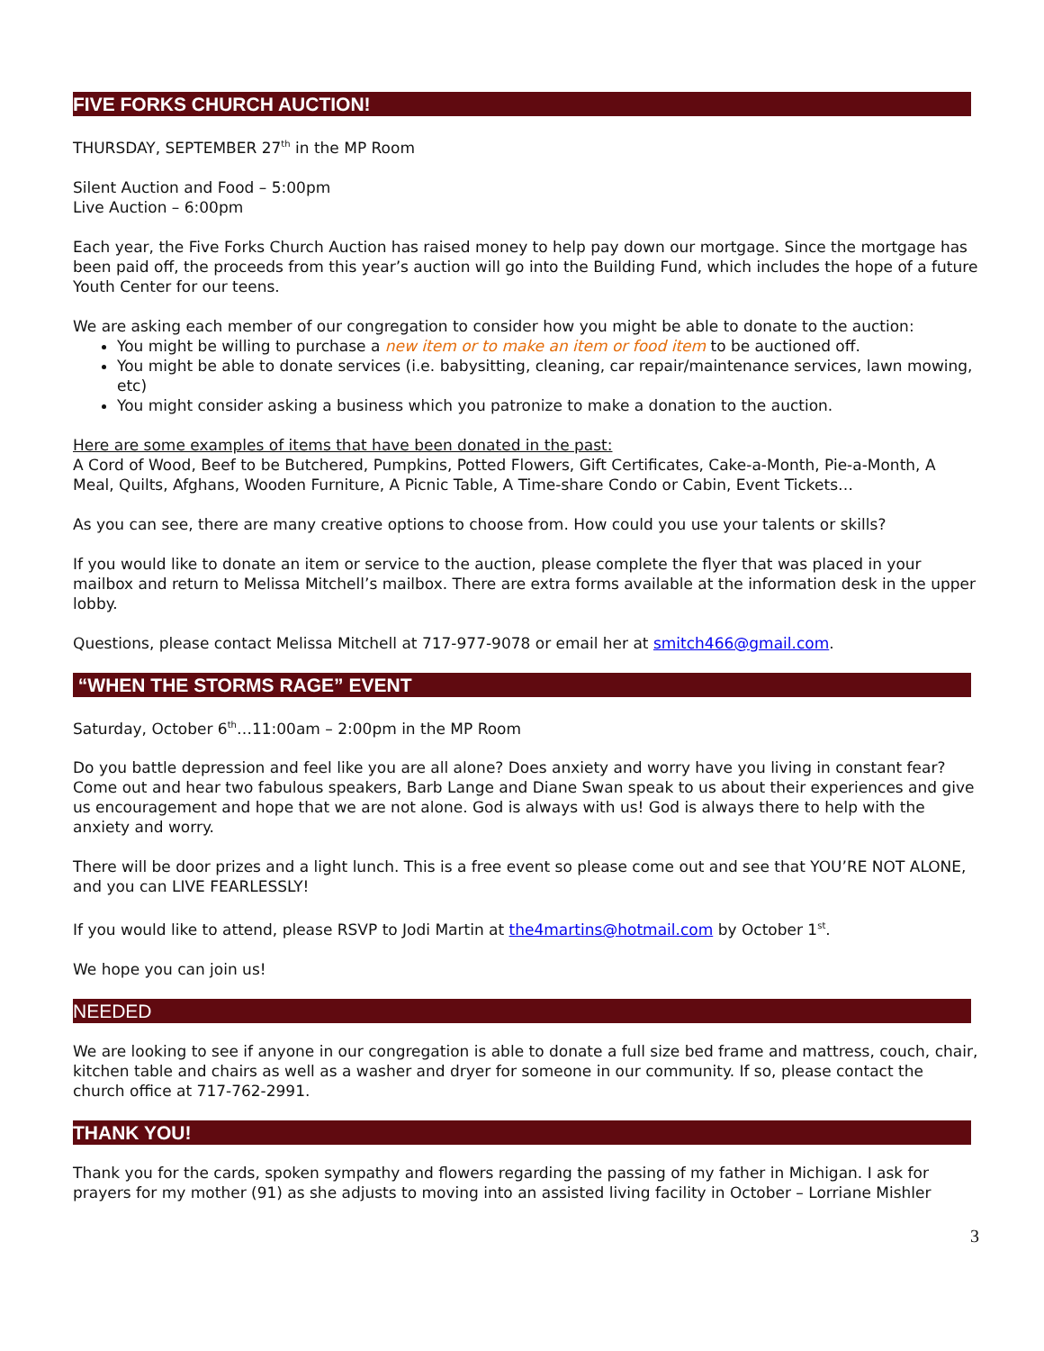FIVE FORKS CHURCH AUCTION!
THURSDAY, SEPTEMBER 27<sup>th</sup> in the MP Room
Silent Auction and Food – 5:00pm
Live Auction – 6:00pm
Each year, the Five Forks Church Auction has raised money to help pay down our mortgage. Since the mortgage has been paid off, the proceeds from this year’s auction will go into the Building Fund, which includes the hope of a future Youth Center for our teens.
We are asking each member of our congregation to consider how you might be able to donate to the auction:
You might be willing to purchase a new item or to make an item or food item to be auctioned off.
You might be able to donate services (i.e. babysitting, cleaning, car repair/maintenance services, lawn mowing, etc)
You might consider asking a business which you patronize to make a donation to the auction.
Here are some examples of items that have been donated in the past:
A Cord of Wood, Beef to be Butchered, Pumpkins, Potted Flowers, Gift Certificates, Cake-a-Month, Pie-a-Month, A Meal, Quilts, Afghans, Wooden Furniture, A Picnic Table, A Time-share Condo or Cabin, Event Tickets…
As you can see, there are many creative options to choose from. How could you use your talents or skills?
If you would like to donate an item or service to the auction, please complete the flyer that was placed in your mailbox and return to Melissa Mitchell’s mailbox. There are extra forms available at the information desk in the upper lobby.
Questions, please contact Melissa Mitchell at 717-977-9078 or email her at smitch466@gmail.com.
“WHEN THE STORMS RAGE” EVENT
Saturday, October 6<sup>th</sup>…11:00am – 2:00pm in the MP Room
Do you battle depression and feel like you are all alone? Does anxiety and worry have you living in constant fear? Come out and hear two fabulous speakers, Barb Lange and Diane Swan speak to us about their experiences and give us encouragement and hope that we are not alone. God is always with us! God is always there to help with the anxiety and worry.
There will be door prizes and a light lunch. This is a free event so please come out and see that YOU’RE NOT ALONE, and you can LIVE FEARLESSLY!
If you would like to attend, please RSVP to Jodi Martin at the4martins@hotmail.com by October 1<sup>st</sup>.
We hope you can join us!
NEEDED
We are looking to see if anyone in our congregation is able to donate a full size bed frame and mattress, couch, chair, kitchen table and chairs as well as a washer and dryer for someone in our community. If so, please contact the church office at 717-762-2991.
THANK YOU!
Thank you for the cards, spoken sympathy and flowers regarding the passing of my father in Michigan. I ask for prayers for my mother (91) as she adjusts to moving into an assisted living facility in October – Lorriane Mishler
3